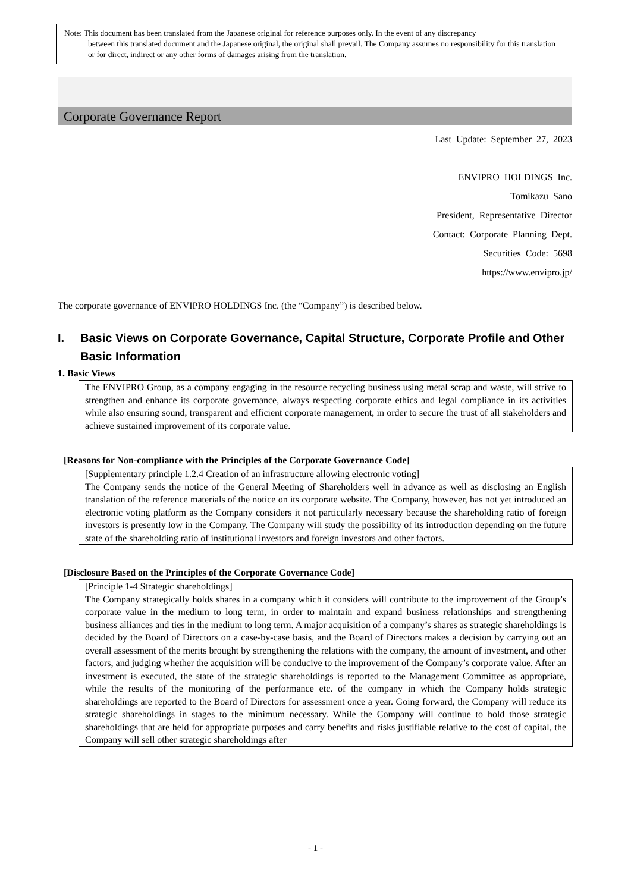Note: This document has been translated from the Japanese original for reference purposes only. In the event of any discrepancy
between this translated document and the Japanese original, the original shall prevail. The Company assumes no responsibility for this translation or for direct, indirect or any other forms of damages arising from the translation.
Corporate Governance Report
Last Update: September 27, 2023
ENVIPRO HOLDINGS Inc.
Tomikazu Sano
President, Representative Director
Contact: Corporate Planning Dept.
Securities Code: 5698
https://www.envipro.jp/
The corporate governance of ENVIPRO HOLDINGS Inc. (the “Company”) is described below.
I. Basic Views on Corporate Governance, Capital Structure, Corporate Profile and Other Basic Information
1. Basic Views
The ENVIPRO Group, as a company engaging in the resource recycling business using metal scrap and waste, will strive to strengthen and enhance its corporate governance, always respecting corporate ethics and legal compliance in its activities while also ensuring sound, transparent and efficient corporate management, in order to secure the trust of all stakeholders and achieve sustained improvement of its corporate value.
[Reasons for Non-compliance with the Principles of the Corporate Governance Code]
[Supplementary principle 1.2.4 Creation of an infrastructure allowing electronic voting]
The Company sends the notice of the General Meeting of Shareholders well in advance as well as disclosing an English translation of the reference materials of the notice on its corporate website. The Company, however, has not yet introduced an electronic voting platform as the Company considers it not particularly necessary because the shareholding ratio of foreign investors is presently low in the Company. The Company will study the possibility of its introduction depending on the future state of the shareholding ratio of institutional investors and foreign investors and other factors.
[Disclosure Based on the Principles of the Corporate Governance Code]
[Principle 1-4 Strategic shareholdings]
The Company strategically holds shares in a company which it considers will contribute to the improvement of the Group’s corporate value in the medium to long term, in order to maintain and expand business relationships and strengthening business alliances and ties in the medium to long term. A major acquisition of a company’s shares as strategic shareholdings is decided by the Board of Directors on a case-by-case basis, and the Board of Directors makes a decision by carrying out an overall assessment of the merits brought by strengthening the relations with the company, the amount of investment, and other factors, and judging whether the acquisition will be conducive to the improvement of the Company’s corporate value. After an investment is executed, the state of the strategic shareholdings is reported to the Management Committee as appropriate, while the results of the monitoring of the performance etc. of the company in which the Company holds strategic shareholdings are reported to the Board of Directors for assessment once a year. Going forward, the Company will reduce its strategic shareholdings in stages to the minimum necessary. While the Company will continue to hold those strategic shareholdings that are held for appropriate purposes and carry benefits and risks justifiable relative to the cost of capital, the Company will sell other strategic shareholdings after
- 1 -